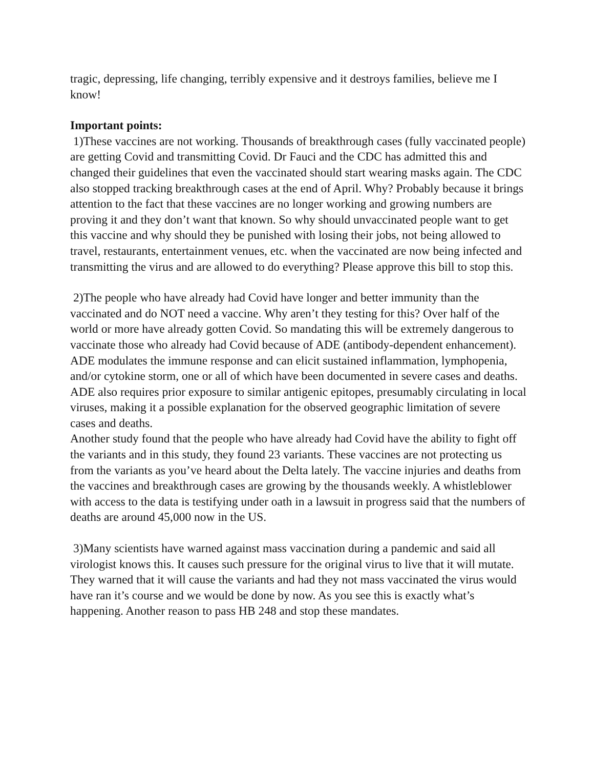tragic, depressing, life changing, terribly expensive and it destroys families, believe me I know!
Important points:
1)These vaccines are not working. Thousands of breakthrough cases (fully vaccinated people) are getting Covid and transmitting Covid. Dr Fauci and the CDC has admitted this and changed their guidelines that even the vaccinated should start wearing masks again. The CDC also stopped tracking breakthrough cases at the end of April. Why? Probably because it brings attention to the fact that these vaccines are no longer working and growing numbers are proving it and they don’t want that known. So why should unvaccinated people want to get this vaccine and why should they be punished with losing their jobs, not being allowed to travel, restaurants, entertainment venues, etc. when the vaccinated are now being infected and transmitting the virus and are allowed to do everything? Please approve this bill to stop this.
2)The people who have already had Covid have longer and better immunity than the vaccinated and do NOT need a vaccine. Why aren’t they testing for this? Over half of the world or more have already gotten Covid. So mandating this will be extremely dangerous to vaccinate those who already had Covid because of ADE (antibody-dependent enhancement). ADE modulates the immune response and can elicit sustained inflammation, lymphopenia, and/or cytokine storm, one or all of which have been documented in severe cases and deaths. ADE also requires prior exposure to similar antigenic epitopes, presumably circulating in local viruses, making it a possible explanation for the observed geographic limitation of severe cases and deaths.
Another study found that the people who have already had Covid have the ability to fight off the variants and in this study, they found 23 variants. These vaccines are not protecting us from the variants as you’ve heard about the Delta lately. The vaccine injuries and deaths from the vaccines and breakthrough cases are growing by the thousands weekly. A whistleblower with access to the data is testifying under oath in a lawsuit in progress said that the numbers of deaths are around 45,000 now in the US.
3)Many scientists have warned against mass vaccination during a pandemic and said all virologist knows this. It causes such pressure for the original virus to live that it will mutate. They warned that it will cause the variants and had they not mass vaccinated the virus would have ran it’s course and we would be done by now. As you see this is exactly what’s happening. Another reason to pass HB 248 and stop these mandates.